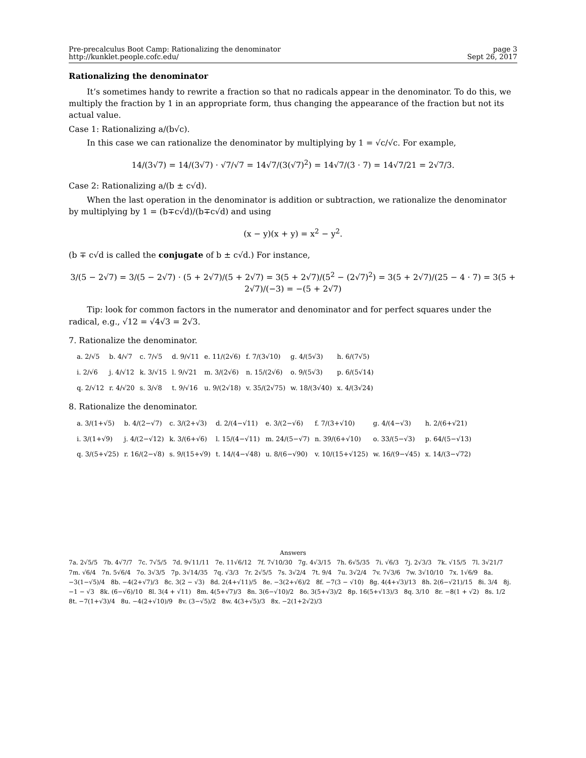Pre-precalculus Boot Camp: Rationalizing the denominator
http://kunklet.people.cofc.edu/
page 3
Sept 26, 2017
Rationalizing the denominator
It’s sometimes handy to rewrite a fraction so that no radicals appear in the denominator. To do this, we multiply the fraction by 1 in an appropriate form, thus changing the appearance of the fraction but not its actual value.
Case 1: Rationalizing a/(b√c).
In this case we can rationalize the denominator by multiplying by 1 = √c/√c. For example,
14/(3√7) = 14/(3√7) · √7/√7 = 14√7/(3(√7)<sup>2</sup>) = 14√7/(3 · 7) = 14√7/21 = 2√7/3.
Case 2: Rationalizing a/(b ± c√d).
When the last operation in the denominator is addition or subtraction, we rationalize the denominator by multiplying by 1 = (b∓c√d)/(b∓c√d) and using
(x − y)(x + y) = x<sup>2</sup> − y<sup>2</sup>.
(b ∓ c√d is called the conjugate of b ± c√d.) For instance,
3/(5 − 2√7) = 3/(5 − 2√7) · (5 + 2√7)/(5 + 2√7) = 3(5 + 2√7)/(5<sup>2</sup> − (2√7)<sup>2</sup>) = 3(5 + 2√7)/(25 − 4 · 7) = 3(5 + 2√7)/(−3) = −(5 + 2√7)
Tip: look for common factors in the numerator and denominator and for perfect squares under the radical, e.g., √12 = √4√3 = 2√3.
7. Rationalize the denominator.
| a. 2/√5 | b. 4/√7 | c. 7/√5 | d. 9/√11 | e. 11/(2√6) | f. 7/(3√10) | g. 4/(5√3) | h. 6/(7√5) |
| i. 2/√6 | j. 4/√12 | k. 3/√15 | l. 9/√21 | m. 3/(2√6) | n. 15/(2√6) | o. 9/(5√3) | p. 6/(5√14) |
| q. 2/√12 | r. 4/√20 | s. 3/√8 | t. 9/√16 | u. 9/(2√18) | v. 35/(2√75) | w. 18/(3√40) | x. 4/(3√24) |
8. Rationalize the denominator.
| a. 3/(1+√5) | b. 4/(2−√7) | c. 3/(2+√3) | d. 2/(4−√11) | e. 3/(2−√6) | f. 7/(3+√10) | g. 4/(4−√3) | h. 2/(6+√21) |
| i. 3/(1+√9) | j. 4/(2−√12) | k. 3/(6+√6) | l. 15/(4−√11) | m. 24/(5−√7) | n. 39/(6+√10) | o. 33/(5−√3) | p. 64/(5−√13) |
| q. 3/(5+√25) | r. 16/(2−√8) | s. 9/(15+√9) | t. 14/(4−√48) | u. 8/(6−√90) | v. 10/(15+√125) | w. 16/(9−√45) | x. 14/(3−√72) |
Answers
7a. 2√5/5 7b. 4√7/7 7c. 7√5/5 7d. 9√11/11 7e. 11√6/12 7f. 7√10/30 7g. 4√3/15 7h. 6√5/35 7i. √6/3 7j. 2√3/3 7k. √15/5 7l. 3√21/7 7m. √6/4 7n. 5√6/4 7o. 3√3/5 7p. 3√14/35 7q. √3/3 7r. 2√5/5 7s. 3√2/4 7t. 9/4 7u. 3√2/4 7v. 7√3/6 7w. 3√10/10 7x. 1√6/9 8a. −3(1−√5)/4 8b. −4(2+√7)/3 8c. 3(2 − √3) 8d. 2(4+√11)/5 8e. −3(2+√6)/2 8f. −7(3 − √10) 8g. 4(4+√3)/13 8h. 2(6−√21)/15 8i. 3/4 8j. −1 − √3 8k. (6−√6)/10 8l. 3(4 + √11) 8m. 4(5+√7)/3 8n. 3(6−√10)/2 8o. 3(5+√3)/2 8p. 16(5+√13)/3 8q. 3/10 8r. −8(1 + √2) 8s. 1/2 8t. −7(1+√3)/4 8u. −4(2+√10)/9 8v. (3−√5)/2 8w. 4(3+√5)/3 8x. −2(1+2√2)/3